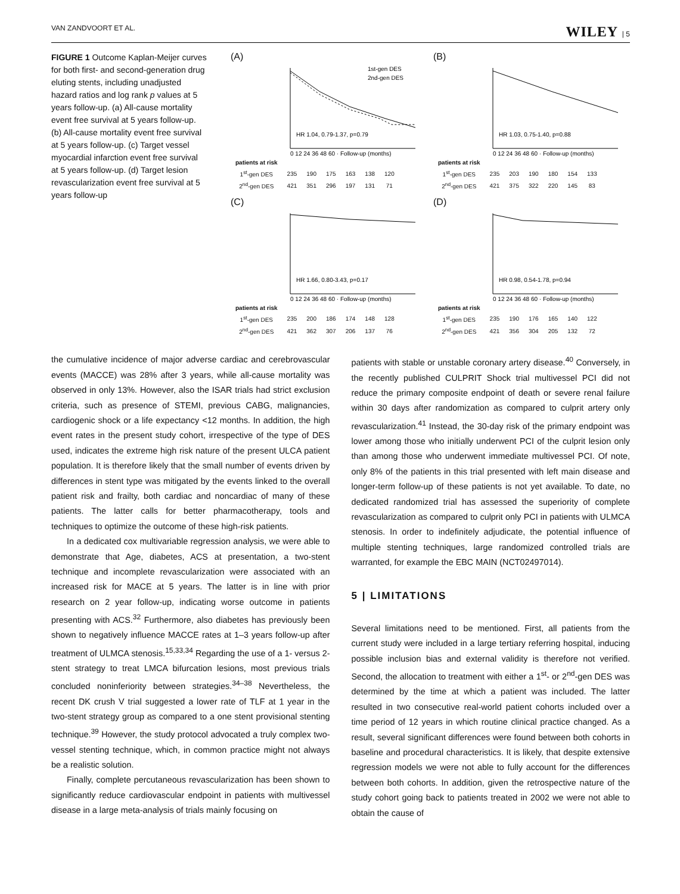VAN ZANDVOORT ET AL. WILEY | 5
FIGURE 1 Outcome Kaplan-Meijer curves for both first- and second-generation drug eluting stents, including unadjusted hazard ratios and log rank p values at 5 years follow-up. (a) All-cause mortality event free survival at 5 years follow-up. (b) All-cause mortality event free survival at 5 years follow-up. (c) Target vessel myocardial infarction event free survival at 5 years follow-up. (d) Target lesion revascularization event free survival at 5 years follow-up
(A)
HR 1.04, 0.79-1.37, p=0.79
1st-gen DES
2nd-gen DES
0 12 24 36 48 60 · Follow-up (months)
| patients at risk | | | | | | |
| 1<sup>st</sup>-gen DES | 235 | 190 | 175 | 163 | 138 | 120 |
| 2<sup>nd</sup>-gen DES | 421 | 351 | 296 | 197 | 131 | 71 |
(B)
HR 1.03, 0.75-1.40, p=0.88
0 12 24 36 48 60 · Follow-up (months)
| patients at risk | | | | | | |
| 1<sup>st</sup>-gen DES | 235 | 203 | 190 | 180 | 154 | 133 |
| 2<sup>nd</sup>-gen DES | 421 | 375 | 322 | 220 | 145 | 83 |
(C)
HR 1.66, 0.80-3.43, p=0.17
0 12 24 36 48 60 · Follow-up (months)
| patients at risk | | | | | | |
| 1<sup>st</sup>-gen DES | 235 | 200 | 186 | 174 | 148 | 128 |
| 2<sup>nd</sup>-gen DES | 421 | 362 | 307 | 206 | 137 | 76 |
(D)
HR 0.98, 0.54-1.78, p=0.94
0 12 24 36 48 60 · Follow-up (months)
| patients at risk | | | | | | |
| 1<sup>st</sup>-gen DES | 235 | 190 | 176 | 165 | 140 | 122 |
| 2<sup>nd</sup>-gen DES | 421 | 356 | 304 | 205 | 132 | 72 |
the cumulative incidence of major adverse cardiac and cerebrovascular events (MACCE) was 28% after 3 years, while all-cause mortality was observed in only 13%. However, also the ISAR trials had strict exclusion criteria, such as presence of STEMI, previous CABG, malignancies, cardiogenic shock or a life expectancy <12 months. In addition, the high event rates in the present study cohort, irrespective of the type of DES used, indicates the extreme high risk nature of the present ULCA patient population. It is therefore likely that the small number of events driven by differences in stent type was mitigated by the events linked to the overall patient risk and frailty, both cardiac and noncardiac of many of these patients. The latter calls for better pharmacotherapy, tools and techniques to optimize the outcome of these high-risk patients.
In a dedicated cox multivariable regression analysis, we were able to demonstrate that Age, diabetes, ACS at presentation, a two-stent technique and incomplete revascularization were associated with an increased risk for MACE at 5 years. The latter is in line with prior research on 2 year follow-up, indicating worse outcome in patients presenting with ACS.<sup>32</sup> Furthermore, also diabetes has previously been shown to negatively influence MACCE rates at 1–3 years follow-up after treatment of ULMCA stenosis.<sup>15,33,34</sup> Regarding the use of a 1- versus 2-stent strategy to treat LMCA bifurcation lesions, most previous trials concluded noninferiority between strategies.<sup>34–38</sup> Nevertheless, the recent DK crush V trial suggested a lower rate of TLF at 1 year in the two-stent strategy group as compared to a one stent provisional stenting technique.<sup>39</sup> However, the study protocol advocated a truly complex two-vessel stenting technique, which, in common practice might not always be a realistic solution.
Finally, complete percutaneous revascularization has been shown to significantly reduce cardiovascular endpoint in patients with multivessel disease in a large meta-analysis of trials mainly focusing on
patients with stable or unstable coronary artery disease.<sup>40</sup> Conversely, in the recently published CULPRIT Shock trial multivessel PCI did not reduce the primary composite endpoint of death or severe renal failure within 30 days after randomization as compared to culprit artery only revascularization.<sup>41</sup> Instead, the 30-day risk of the primary endpoint was lower among those who initially underwent PCI of the culprit lesion only than among those who underwent immediate multivessel PCI. Of note, only 8% of the patients in this trial presented with left main disease and longer-term follow-up of these patients is not yet available. To date, no dedicated randomized trial has assessed the superiority of complete revascularization as compared to culprit only PCI in patients with ULMCA stenosis. In order to indefinitely adjudicate, the potential influence of multiple stenting techniques, large randomized controlled trials are warranted, for example the EBC MAIN (NCT02497014).
5 | LIMITATIONS
Several limitations need to be mentioned. First, all patients from the current study were included in a large tertiary referring hospital, inducing possible inclusion bias and external validity is therefore not verified. Second, the allocation to treatment with either a 1<sup>st</sup>- or 2<sup>nd</sup>-gen DES was determined by the time at which a patient was included. The latter resulted in two consecutive real-world patient cohorts included over a time period of 12 years in which routine clinical practice changed. As a result, several significant differences were found between both cohorts in baseline and procedural characteristics. It is likely, that despite extensive regression models we were not able to fully account for the differences between both cohorts. In addition, given the retrospective nature of the study cohort going back to patients treated in 2002 we were not able to obtain the cause of